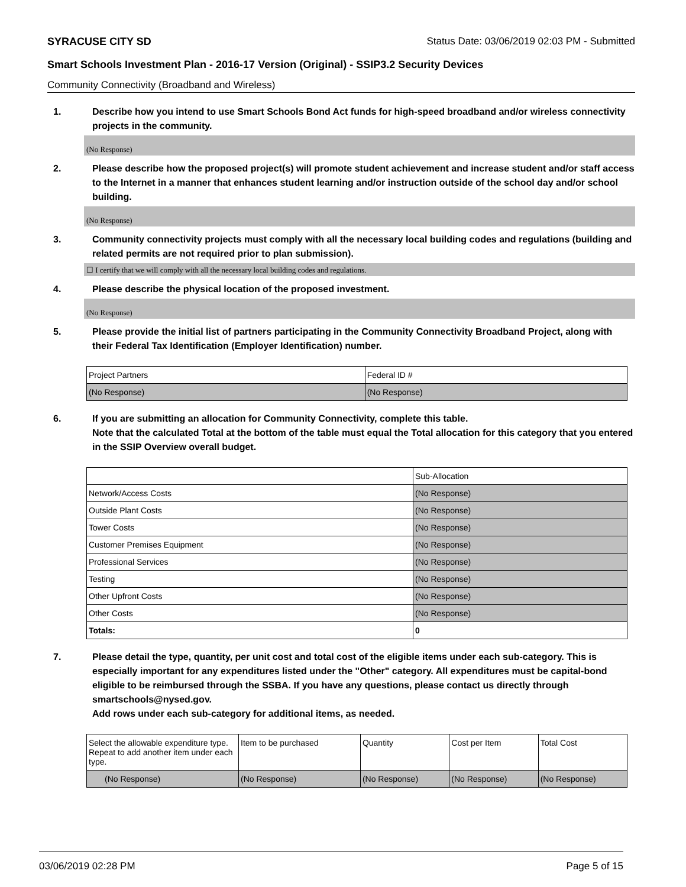SYRACUSE CITY SD Status Date: 03/06/2019 02:03 PM - Submitted
Smart Schools Investment Plan - 2016-17 Version (Original) - SSIP3.2 Security Devices
Community Connectivity (Broadband and Wireless)
1. Describe how you intend to use Smart Schools Bond Act funds for high-speed broadband and/or wireless connectivity projects in the community.
(No Response)
2. Please describe how the proposed project(s) will promote student achievement and increase student and/or staff access to the Internet in a manner that enhances student learning and/or instruction outside of the school day and/or school building.
(No Response)
3. Community connectivity projects must comply with all the necessary local building codes and regulations (building and related permits are not required prior to plan submission).
☐ I certify that we will comply with all the necessary local building codes and regulations.
4. Please describe the physical location of the proposed investment.
(No Response)
5. Please provide the initial list of partners participating in the Community Connectivity Broadband Project, along with their Federal Tax Identification (Employer Identification) number.
| Project Partners | Federal ID # |
| (No Response) | (No Response) |
6. If you are submitting an allocation for Community Connectivity, complete this table.
Note that the calculated Total at the bottom of the table must equal the Total allocation for this category that you entered in the SSIP Overview overall budget.
| | Sub-Allocation |
| Network/Access Costs | (No Response) |
| Outside Plant Costs | (No Response) |
| Tower Costs | (No Response) |
| Customer Premises Equipment | (No Response) |
| Professional Services | (No Response) |
| Testing | (No Response) |
| Other Upfront Costs | (No Response) |
| Other Costs | (No Response) |
| Totals: | 0 |
7. Please detail the type, quantity, per unit cost and total cost of the eligible items under each sub-category. This is especially important for any expenditures listed under the "Other" category. All expenditures must be capital-bond eligible to be reimbursed through the SSBA. If you have any questions, please contact us directly through smartschools@nysed.gov.
Add rows under each sub-category for additional items, as needed.
| Select the allowable expenditure type. Repeat to add another item under each type. | Item to be purchased | Quantity | Cost per Item | Total Cost |
| (No Response) | (No Response) | (No Response) | (No Response) | (No Response) |
03/06/2019 02:28 PM Page 5 of 15